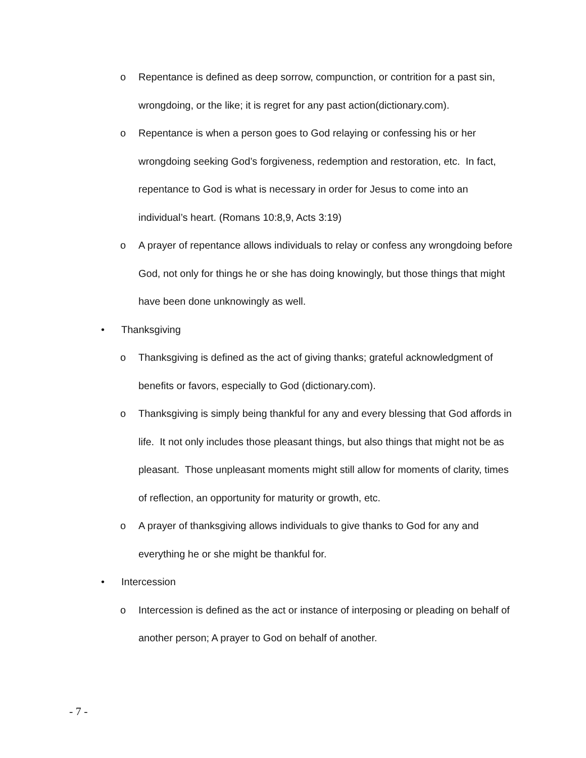o Repentance is defined as deep sorrow, compunction, or contrition for a past sin, wrongdoing, or the like; it is regret for any past action(dictionary.com).
o Repentance is when a person goes to God relaying or confessing his or her wrongdoing seeking God’s forgiveness, redemption and restoration, etc. In fact, repentance to God is what is necessary in order for Jesus to come into an individual’s heart. (Romans 10:8,9, Acts 3:19)
o A prayer of repentance allows individuals to relay or confess any wrongdoing before God, not only for things he or she has doing knowingly, but those things that might have been done unknowingly as well.
• Thanksgiving
o Thanksgiving is defined as the act of giving thanks; grateful acknowledgment of benefits or favors, especially to God (dictionary.com).
o Thanksgiving is simply being thankful for any and every blessing that God affords in life. It not only includes those pleasant things, but also things that might not be as pleasant. Those unpleasant moments might still allow for moments of clarity, times of reflection, an opportunity for maturity or growth, etc.
o A prayer of thanksgiving allows individuals to give thanks to God for any and everything he or she might be thankful for.
• Intercession
o Intercession is defined as the act or instance of interposing or pleading on behalf of another person; A prayer to God on behalf of another.
- 7 -